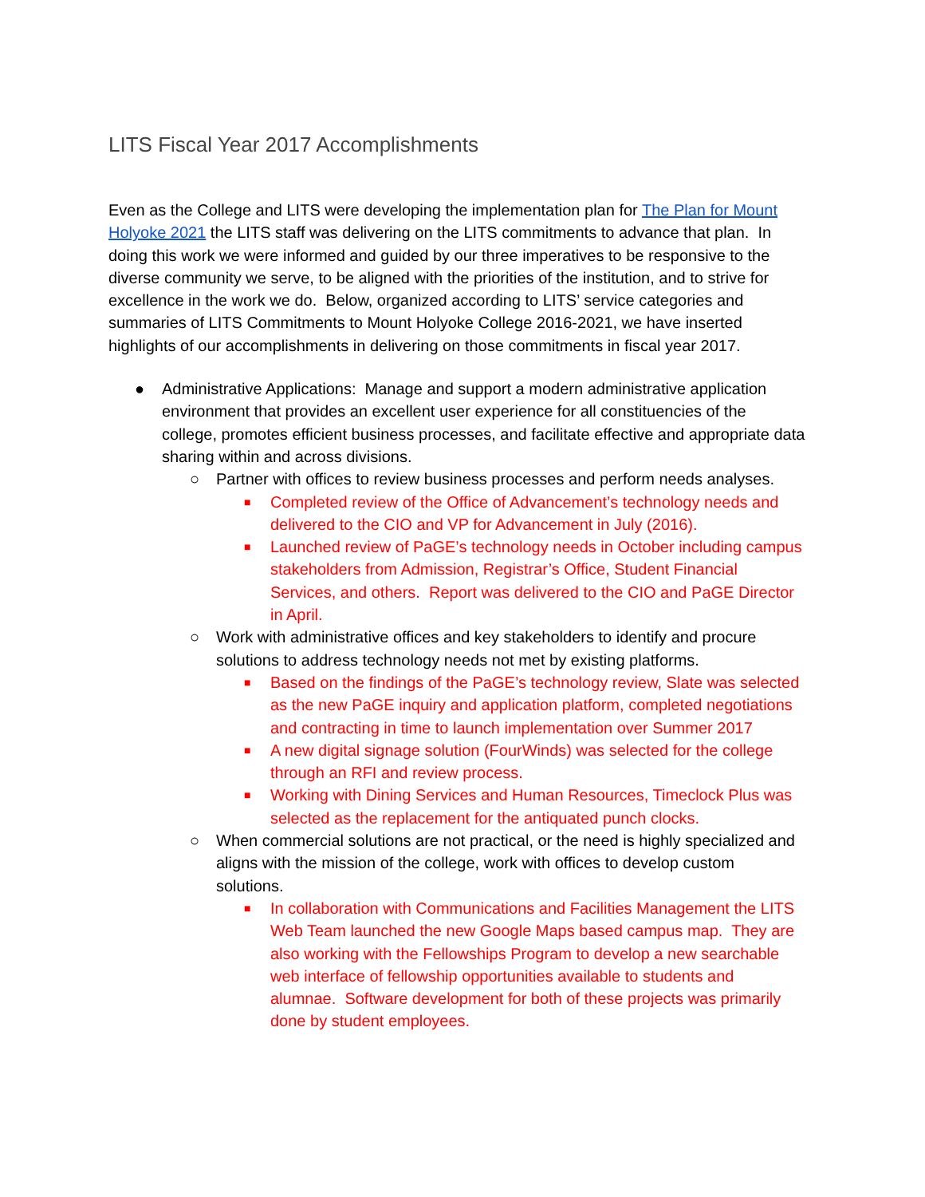LITS Fiscal Year 2017 Accomplishments
Even as the College and LITS were developing the implementation plan for The Plan for Mount Holyoke 2021 the LITS staff was delivering on the LITS commitments to advance that plan. In doing this work we were informed and guided by our three imperatives to be responsive to the diverse community we serve, to be aligned with the priorities of the institution, and to strive for excellence in the work we do. Below, organized according to LITS’ service categories and summaries of LITS Commitments to Mount Holyoke College 2016-2021, we have inserted highlights of our accomplishments in delivering on those commitments in fiscal year 2017.
● Administrative Applications: Manage and support a modern administrative application environment that provides an excellent user experience for all constituencies of the college, promotes efficient business processes, and facilitate effective and appropriate data sharing within and across divisions.
○ Partner with offices to review business processes and perform needs analyses.
■ Completed review of the Office of Advancement’s technology needs and delivered to the CIO and VP for Advancement in July (2016).
■ Launched review of PaGE’s technology needs in October including campus stakeholders from Admission, Registrar’s Office, Student Financial Services, and others. Report was delivered to the CIO and PaGE Director in April.
○ Work with administrative offices and key stakeholders to identify and procure solutions to address technology needs not met by existing platforms.
■ Based on the findings of the PaGE’s technology review, Slate was selected as the new PaGE inquiry and application platform, completed negotiations and contracting in time to launch implementation over Summer 2017
■ A new digital signage solution (FourWinds) was selected for the college through an RFI and review process.
■ Working with Dining Services and Human Resources, Timeclock Plus was selected as the replacement for the antiquated punch clocks.
○ When commercial solutions are not practical, or the need is highly specialized and aligns with the mission of the college, work with offices to develop custom solutions.
■ In collaboration with Communications and Facilities Management the LITS Web Team launched the new Google Maps based campus map. They are also working with the Fellowships Program to develop a new searchable web interface of fellowship opportunities available to students and alumnae. Software development for both of these projects was primarily done by student employees.